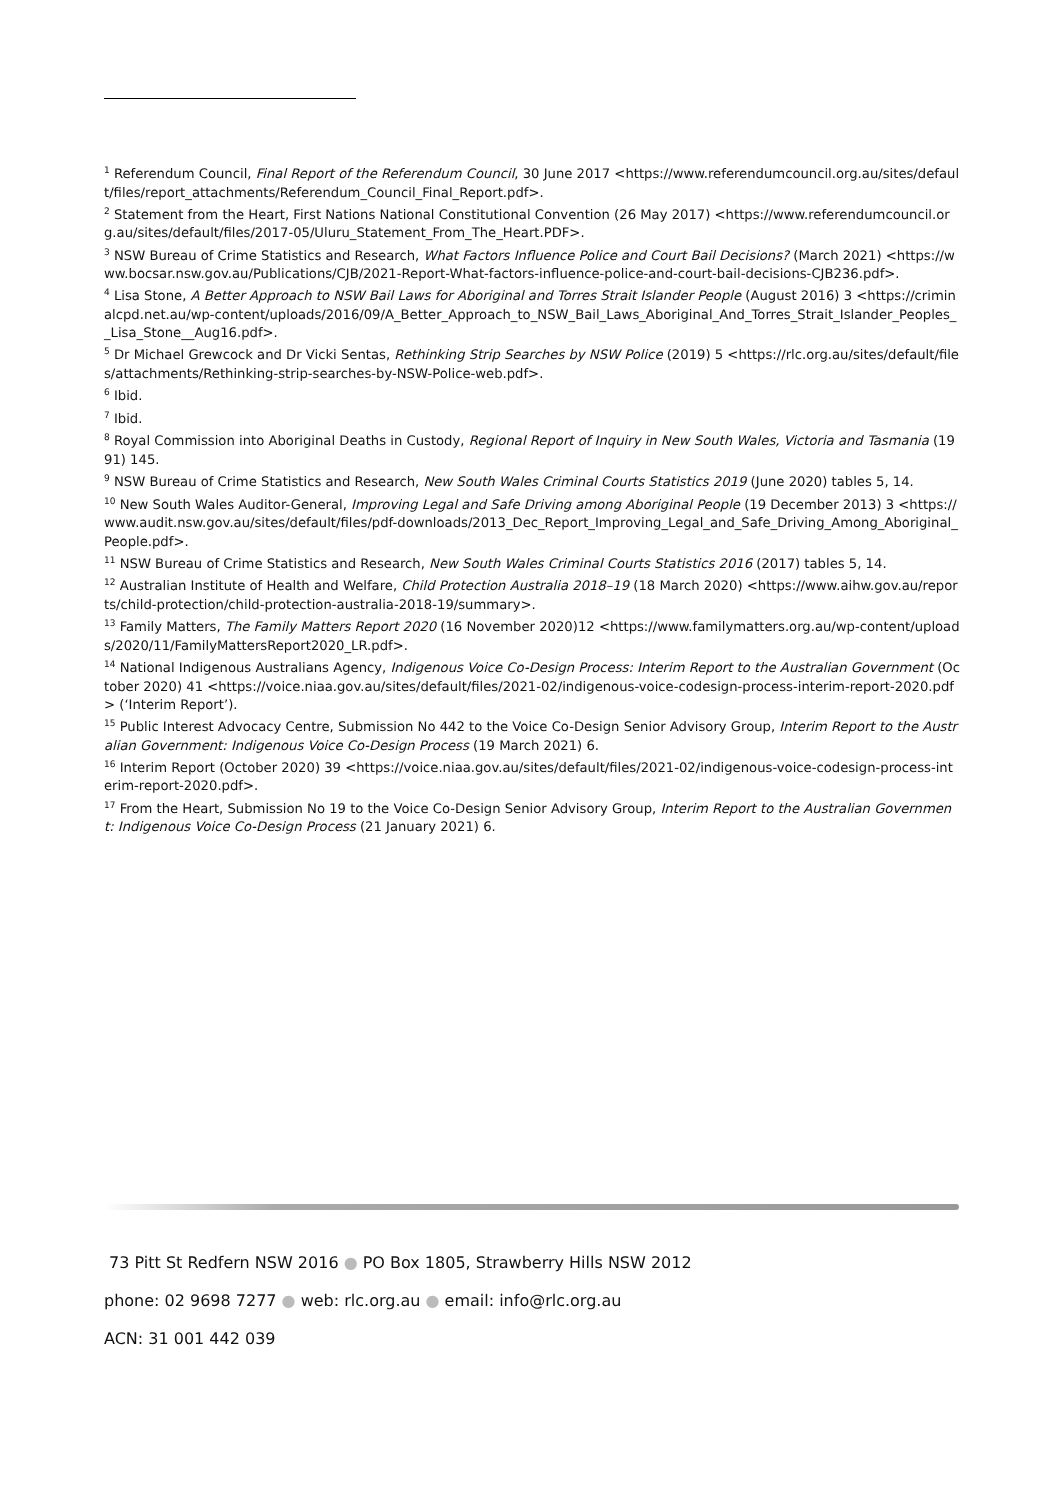<sup>1</sup> Referendum Council, Final Report of the Referendum Council, 30 June 2017 <https://www.referendumcouncil.org.au/sites/default/files/report_attachments/Referendum_Council_Final_Report.pdf>.
<sup>2</sup> Statement from the Heart, First Nations National Constitutional Convention (26 May 2017) <https://www.referendumcouncil.org.au/sites/default/files/2017-05/Uluru_Statement_From_The_Heart.PDF>.
<sup>3</sup> NSW Bureau of Crime Statistics and Research, What Factors Influence Police and Court Bail Decisions? (March 2021) <https://www.bocsar.nsw.gov.au/Publications/CJB/2021-Report-What-factors-influence-police-and-court-bail-decisions-CJB236.pdf>.
<sup>4</sup> Lisa Stone, A Better Approach to NSW Bail Laws for Aboriginal and Torres Strait Islander People (August 2016) 3 <https://criminalcpd.net.au/wp-content/uploads/2016/09/A_Better_Approach_to_NSW_Bail_Laws_Aboriginal_And_Torres_Strait_Islander_Peoples__Lisa_Stone__Aug16.pdf>.
<sup>5</sup> Dr Michael Grewcock and Dr Vicki Sentas, Rethinking Strip Searches by NSW Police (2019) 5 <https://rlc.org.au/sites/default/files/attachments/Rethinking-strip-searches-by-NSW-Police-web.pdf>.
<sup>6</sup> Ibid.
<sup>7</sup> Ibid.
<sup>8</sup> Royal Commission into Aboriginal Deaths in Custody, Regional Report of Inquiry in New South Wales, Victoria and Tasmania (1991) 145.
<sup>9</sup> NSW Bureau of Crime Statistics and Research, New South Wales Criminal Courts Statistics 2019 (June 2020) tables 5, 14.
<sup>10</sup> New South Wales Auditor-General, Improving Legal and Safe Driving among Aboriginal People (19 December 2013) 3 <https://www.audit.nsw.gov.au/sites/default/files/pdf-downloads/2013_Dec_Report_Improving_Legal_and_Safe_Driving_Among_Aboriginal_People.pdf>.
<sup>11</sup> NSW Bureau of Crime Statistics and Research, New South Wales Criminal Courts Statistics 2016 (2017) tables 5, 14.
<sup>12</sup> Australian Institute of Health and Welfare, Child Protection Australia 2018–19 (18 March 2020) <https://www.aihw.gov.au/reports/child-protection/child-protection-australia-2018-19/summary>.
<sup>13</sup> Family Matters, The Family Matters Report 2020 (16 November 2020)12 <https://www.familymatters.org.au/wp-content/uploads/2020/11/FamilyMattersReport2020_LR.pdf>.
<sup>14</sup> National Indigenous Australians Agency, Indigenous Voice Co-Design Process: Interim Report to the Australian Government (October 2020) 41 <https://voice.niaa.gov.au/sites/default/files/2021-02/indigenous-voice-codesign-process-interim-report-2020.pdf> (‘Interim Report’).
<sup>15</sup> Public Interest Advocacy Centre, Submission No 442 to the Voice Co-Design Senior Advisory Group, Interim Report to the Australian Government: Indigenous Voice Co-Design Process (19 March 2021) 6.
<sup>16</sup> Interim Report (October 2020) 39 <https://voice.niaa.gov.au/sites/default/files/2021-02/indigenous-voice-codesign-process-interim-report-2020.pdf>.
<sup>17</sup> From the Heart, Submission No 19 to the Voice Co-Design Senior Advisory Group, Interim Report to the Australian Government: Indigenous Voice Co-Design Process (21 January 2021) 6.
73 Pitt St Redfern NSW 2016 ● PO Box 1805, Strawberry Hills NSW 2012
phone: 02 9698 7277 ● web: rlc.org.au ● email: info@rlc.org.au
ACN: 31 001 442 039